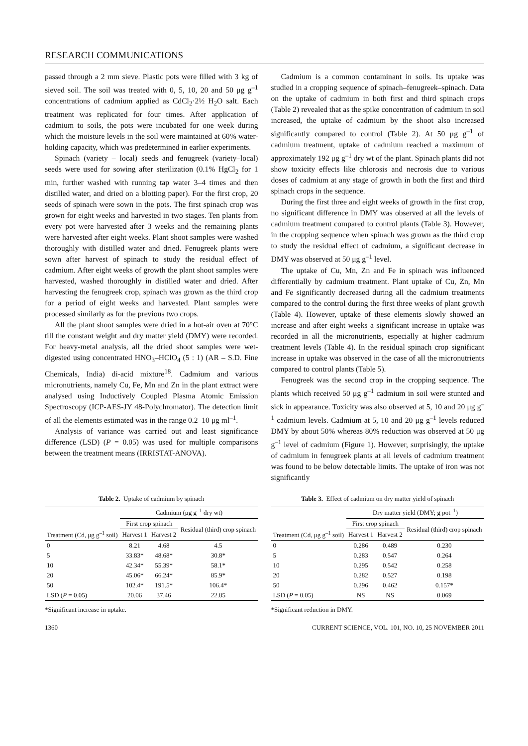RESEARCH COMMUNICATIONS
passed through a 2 mm sieve. Plastic pots were filled with 3 kg of sieved soil. The soil was treated with 0, 5, 10, 20 and 50 μg g<sup>–1</sup> concentrations of cadmium applied as CdCl<sub>2</sub>·2½ H<sub>2</sub>O salt. Each treatment was replicated for four times. After application of cadmium to soils, the pots were incubated for one week during which the moisture levels in the soil were maintained at 60% water-holding capacity, which was predetermined in earlier experiments.
Spinach (variety – local) seeds and fenugreek (variety–local) seeds were used for sowing after sterilization (0.1% HgCl<sub>2</sub> for 1 min, further washed with running tap water 3–4 times and then distilled water, and dried on a blotting paper). For the first crop, 20 seeds of spinach were sown in the pots. The first spinach crop was grown for eight weeks and harvested in two stages. Ten plants from every pot were harvested after 3 weeks and the remaining plants were harvested after eight weeks. Plant shoot samples were washed thoroughly with distilled water and dried. Fenugreek plants were sown after harvest of spinach to study the residual effect of cadmium. After eight weeks of growth the plant shoot samples were harvested, washed thoroughly in distilled water and dried. After harvesting the fenugreek crop, spinach was grown as the third crop for a period of eight weeks and harvested. Plant samples were processed similarly as for the previous two crops.
All the plant shoot samples were dried in a hot-air oven at 70°C till the constant weight and dry matter yield (DMY) were recorded. For heavy-metal analysis, all the dried shoot samples were wet-digested using concentrated HNO<sub>3</sub>–HClO<sub>4</sub> (5 : 1) (AR – S.D. Fine Chemicals, India) di-acid mixture<sup>18</sup>. Cadmium and various micronutrients, namely Cu, Fe, Mn and Zn in the plant extract were analysed using Inductively Coupled Plasma Atomic Emission Spectroscopy (ICP-AES-JY 48-Polychromator). The detection limit of all the elements estimated was in the range 0.2–10 μg ml<sup>–1</sup>.
Analysis of variance was carried out and least significance difference (LSD) (P = 0.05) was used for multiple comparisons between the treatment means (IRRISTAT-ANOVA).
Cadmium is a common contaminant in soils. Its uptake was studied in a cropping sequence of spinach–fenugreek–spinach. Data on the uptake of cadmium in both first and third spinach crops (Table 2) revealed that as the spike concentration of cadmium in soil increased, the uptake of cadmium by the shoot also increased significantly compared to control (Table 2). At 50 μg g<sup>–1</sup> of cadmium treatment, uptake of cadmium reached a maximum of approximately 192 μg g<sup>–1</sup> dry wt of the plant. Spinach plants did not show toxicity effects like chlorosis and necrosis due to various doses of cadmium at any stage of growth in both the first and third spinach crops in the sequence.
During the first three and eight weeks of growth in the first crop, no significant difference in DMY was observed at all the levels of cadmium treatment compared to control plants (Table 3). However, in the cropping sequence when spinach was grown as the third crop to study the residual effect of cadmium, a significant decrease in DMY was observed at 50 μg g<sup>–1</sup> level.
The uptake of Cu, Mn, Zn and Fe in spinach was influenced differentially by cadmium treatment. Plant uptake of Cu, Zn, Mn and Fe significantly decreased during all the cadmium treatments compared to the control during the first three weeks of plant growth (Table 4). However, uptake of these elements slowly showed an increase and after eight weeks a significant increase in uptake was recorded in all the micronutrients, especially at higher cadmium treatment levels (Table 4). In the residual spinach crop significant increase in uptake was observed in the case of all the micronutrients compared to control plants (Table 5).
Fenugreek was the second crop in the cropping sequence. The plants which received 50 μg g<sup>–1</sup> cadmium in soil were stunted and sick in appearance. Toxicity was also observed at 5, 10 and 20 μg g<sup>–1</sup> cadmium levels. Cadmium at 5, 10 and 20 μg g<sup>–1</sup> levels reduced DMY by about 50% whereas 80% reduction was observed at 50 μg g<sup>–1</sup> level of cadmium (Figure 1). However, surprisingly, the uptake of cadmium in fenugreek plants at all levels of cadmium treatment was found to be below detectable limits. The uptake of iron was not significantly
Table 2. Uptake of cadmium by spinach
| | Cadmium (μg g<sup>–1</sup> dry wt) | | |
| --- | --- | --- | --- |
| | First crop spinach | | Residual (third) crop spinach |
| Treatment (Cd, μg g<sup>–1</sup> soil) | Harvest 1 | Harvest 2 | |
| 0 | 8.21 | 4.68 | 4.5 |
| 5 | 33.83* | 48.68* | 30.8* |
| 10 | 42.34* | 55.39* | 58.1* |
| 20 | 45.06* | 66.24* | 85.9* |
| 50 | 102.4* | 191.5* | 106.4* |
| LSD ( P = 0.05) | 20.06 | 37.46 | 22.85 |
*Significant increase in uptake.
Table 3. Effect of cadmium on dry matter yield of spinach
| | Dry matter yield (DMY; g pot<sup>–1</sup>) | | |
| --- | --- | --- | --- |
| | First crop spinach | | Residual (third) crop spinach |
| Treatment (Cd, μg g<sup>–1</sup> soil) | Harvest 1 | Harvest 2 | |
| 0 | 0.286 | 0.489 | 0.230 |
| 5 | 0.283 | 0.547 | 0.264 |
| 10 | 0.295 | 0.542 | 0.258 |
| 20 | 0.282 | 0.527 | 0.198 |
| 50 | 0.296 | 0.462 | 0.157* |
| LSD ( P = 0.05) | NS | NS | 0.069 |
*Significant reduction in DMY.
1360 CURRENT SCIENCE, VOL. 101, NO. 10, 25 NOVEMBER 2011